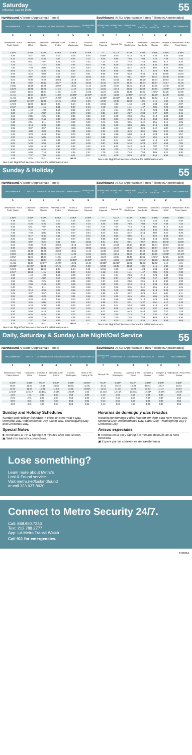Saturday
Effective Jan 26 2022
55
Northbound Al Norte (Approximate Times)
| WILLOWBROOK | WATTS | LOS ANGELES | LOS ANGELES | DOWNTOWN LA | DOWNTOWN LA |
| --- | --- | --- | --- | --- | --- |
| 1 | 2 | 3 | 4 | 5 | 6 |
| Willowbrook / Rosa Parks Station | Compton & 103rd | Compton & Slauson | Alameda & San Pedro | Grand & Washington | Sunset & Figueroa |
| 4:50A | 5:01A | 5:17A | 5:29A | 5:36A | 5:49A |
| 5:39 | 5:47 | 6:01 | 6:16 | 6:19 | 6:35 |
| 6:12 | 6:20 | 6:36 | 6:49 | 6:54 | 7:10 |
| 6:43 | 6:51 | 7:07 | 7:21 | 7:27 | 7:43 |
| 7:13 | 7:21 | 7:37 | 7:51 | 7:57 | 8:14 |
| 7:40 | 7:49 | 8:06 | 8:21 | 8:27 | 8:44 |
| 8:08 | 8:17 | 8:36 | 8:51 | 8:57 | 9:14 |
| 8:35 | 8:44 | 9:03 | 9:18 | 9:24 | 9:41 |
| 8:58 | 9:07 | 9:26 | 9:41 | 9:47 | 10:04 |
| 9:21 | 9:30 | 9:49 | 10:04 | 10:10 | 10:27 |
| 9:43 | 9:52 | 10:12 | 10:27 | 10:33 | 10:50 |
| 10:06 | 10:15 | 10:35 | 10:50 | 10:56 | 11:13 |
| 10:29 | 10:38 | 10:58 | 11:13 | 11:19 | 11:36 |
| 10:52 | 11:01 | 11:21 | 11:36 | 11:42 | 11:59 |
| 11:15 | 11:24 | 11:44 | 11:59 | 12:05P | 12:22P |
| 11:38 | 11:47 | 12:07P | 12:22P | 12:28 | 12:45 |
| 12:01P | 12:10P | 12:30 | 12:45 | 12:51 | 1:08 |
| 12:24 | 12:33 | 12:53 | 1:08 | 1:14 | 1:31 |
| 12:47 | 12:56 | 1:16 | 1:31 | 1:37 | 1:54 |
| 1:10 | 1:19 | 1:39 | 1:54 | 2:00 | 2:17 |
| 1:33 | 1:42 | 2:02 | 2:17 | 2:23 | 2:40 |
| 1:56 | 2:05 | 2:25 | 2:40 | 2:46 | 3:03 |
| 2:19 | 2:28 | 2:48 | 3:03 | 3:09 | 3:26 |
| 2:42 | 2:51 | 3:11 | 3:26 | 3:32 | 3:49 |
| 3:05 | 3:14 | 3:34 | 3:49 | 3:55 | 4:12 |
| 3:28 | 3:37 | 3:57 | 4:12 | 4:18 | 4:35 |
| 3:51 | 4:00 | 4:20 | 4:35 | 4:41 | 4:58 |
| 4:14 | 4:23 | 4:43 | 4:58 | 5:04 | 5:21 |
| 4:37 | 4:46 | 5:06 | 5:21 | 5:27 | 5:44 |
| 5:01 | 5:10 | 5:30 | 5:44 | 5:50 | 6:07 |
| 5:24 | 5:33 | 5:53 | 6:07 | 6:12 | 6:28 |
| 5:50 | 5:59 | 6:18 | 6:32 | 6:37 | 6:53 |
| 6:17 | 6:26 | 6:45 | 6:59 | 7:04 | 7:20 |
| 6:50 | 6:59 | 7:18 | 7:31 | 7:36 | 7:52 |
| 7:28 | 7:37 | 7:54 | 8:06 | 8:11 | 8:27 |
| 8:16 | 8:25 | 8:41 | 8:53 | ■9:08 | — |
See Late Night/Owl Service schedule for additional service
Southbound Al Sur (Approximate Times / Tiempos Aproximados)
| DOWNTOWN LA | DOWNTOWN LA | DOWNTOWN LA | LOS ANGELES | LOS ANGELES | WATTS | WILLOWBROOK |
| --- | --- | --- | --- | --- | --- | --- |
| 6 | 7 | 5 | 4 | 3 | 2 | 1 |
| Sunset & Figueroa | Spring & 7th | Grand & Washington | Alameda & San Pedro | Compton & Slauson | Compton & 103rd | Willowbrook / Rosa Parks Station |
| — | 5:11A | 5:18A | 5:23A | 5:34A | 5:48A | 5:55A |
| 6:00A | 6:10 | 6:18 | 6:23 | 6:35 | 6:49 | 6:58 |
| 6:45 | 6:55 | 7:03 | 7:08 | 7:20 | 7:34 | 7:43 |
| 7:24 | 7:34 | 7:43 | 7:48 | 8:01 | 8:17 | 8:26 |
| 7:59 | 8:09 | 8:18 | 8:23 | 8:36 | 8:56 | 9:03 |
| 8:23 | 8:33 | 8:42 | 8:48 | 9:02 | 9:20 | 9:29 |
| 8:45 | 8:56 | 9:05 | 9:11 | 9:25 | 9:43 | 9:52 |
| 9:08 | 9:19 | 9:28 | 9:34 | 9:48 | 10:06 | 10:15 |
| 9:31 | 9:42 | 9:51 | 9:57 | 10:11 | 10:30 | 10:39 |
| 9:53 | 10:04 | 10:14 | 10:20 | 10:34 | 10:53 | 11:02 |
| 10:16 | 10:27 | 10:37 | 10:43 | 10:57 | 11:17 | 11:26 |
| 10:39 | 10:50 | 11:00 | 11:06 | 11:20 | 11:40 | 11:49 |
| 11:01 | 11:13 | 11:23 | 11:29 | 11:43 | 12:03P | 12:12P |
| 11:24 | 11:36 | 11:46 | 11:52 | 12:06P | 12:26 | 12:35 |
| 11:47 | 11:59 | 12:09P | 12:15P | 12:29 | 12:49 | 12:58 |
| 12:09P | 12:22P | 12:32 | 12:38 | 12:52 | 1:12 | 1:21 |
| 12:32 | 12:45 | 12:55 | 1:01 | 1:15 | 1:35 | 1:44 |
| 12:55 | 1:08 | 1:18 | 1:24 | 1:38 | 1:58 | 2:07 |
| 1:18 | 1:31 | 1:41 | 1:47 | 2:01 | 2:21 | 2:30 |
| 1:41 | 1:54 | 2:04 | 2:10 | 2:24 | 2:44 | 2:53 |
| 2:04 | 2:17 | 2:27 | 2:33 | 2:47 | 3:07 | 3:16 |
| 2:27 | 2:40 | 2:50 | 2:56 | 3:10 | 3:30 | 3:39 |
| 2:50 | 3:03 | 3:13 | 3:19 | 3:33 | 3:53 | 4:02 |
| 3:13 | 3:26 | 3:36 | 3:42 | 3:56 | 4:16 | 4:25 |
| 3:36 | 3:49 | 3:59 | 4:05 | 4:19 | 4:38 | 4:47 |
| 4:00 | 4:12 | 4:22 | 4:28 | 4:42 | 5:02 | 5:11 |
| 4:23 | 4:35 | 4:45 | 4:51 | 5:05 | 5:25 | 5:34 |
| 4:46 | 4:58 | 5:08 | 5:14 | 5:28 | 5:48 | 5:57 |
| 5:09 | 5:21 | 5:31 | 5:37 | 5:51 | 6:10 | 6:19 |
| 5:32 | 5:44 | 5:54 | 6:00 | 6:14 | 6:32 | 6:41 |
| 5:57 | 6:08 | 6:18 | 6:23 | 6:37 | 6:55 | 7:04 |
| 6:22 | 6:33 | 6:43 | 6:48 | 7:02 | 7:20 | 7:29 |
| 6:54 | 7:05 | 7:13 | 7:18 | 7:32 | 7:50 | 7:59 |
| 7:29 | 7:40 | 7:48 | 7:53 | 8:06 | 8:21 | 8:30 |
| 8:10 | 8:20 | 8:28 | 8:33 | 8:46 | 8:59 | 9:08 |
See Late Night/Owl Service schedule for additional service
Sunday & Holiday
55
Northbound Al Norte (Approximate Times)
| WILLOWBROOK | WATTS | LOS ANGELES | LOS ANGELES | DOWNTOWN LA | DOWNTOWN LA |
| --- | --- | --- | --- | --- | --- |
| 1 | 2 | 3 | 4 | 5 | 6 |
| Willowbrook / Rosa Parks Station | Compton & 103rd | Compton & Slauson | Alameda & San Pedro | Grand & Washington | Sunset & Figueroa |
| 4:50A | 5:01A | 5:17A | 5:29A | 5:36A | 5:49A |
| 5:39 | 5:47 | 6:01 | 6:16 | 6:19 | 6:35 |
| 6:12 | 6:20 | 6:36 | 6:49 | 6:54 | 7:10 |
| 6:43 | 6:51 | 7:07 | 7:21 | 7:27 | 7:43 |
| 7:13 | 7:21 | 7:37 | 7:51 | 7:57 | 8:14 |
| 7:40 | 7:49 | 8:06 | 8:21 | 8:27 | 8:44 |
| 8:08 | 8:17 | 8:36 | 8:51 | 8:57 | 9:14 |
| 8:35 | 8:44 | 9:03 | 9:18 | 9:24 | 9:41 |
| 8:58 | 9:07 | 9:26 | 9:41 | 9:47 | 10:04 |
| 9:21 | 9:30 | 9:49 | 10:04 | 10:10 | 10:27 |
| 9:43 | 9:52 | 10:12 | 10:27 | 10:33 | 10:50 |
| 10:06 | 10:15 | 10:35 | 10:50 | 10:56 | 11:13 |
| 10:29 | 10:38 | 10:58 | 11:13 | 11:19 | 11:36 |
| 10:52 | 11:01 | 11:21 | 11:36 | 11:42 | 11:59 |
| 11:15 | 11:24 | 11:44 | 11:59 | 12:05P | 12:22P |
| 11:38 | 11:47 | 12:07P | 12:22P | 12:28 | 12:45 |
| 12:01P | 12:10P | 12:30 | 12:45 | 12:51 | 1:08 |
| 12:24 | 12:33 | 12:53 | 1:08 | 1:14 | 1:31 |
| 12:47 | 12:56 | 1:16 | 1:31 | 1:37 | 1:54 |
| 1:10 | 1:19 | 1:39 | 1:54 | 2:00 | 2:17 |
| 1:33 | 1:42 | 2:02 | 2:17 | 2:23 | 2:40 |
| 1:56 | 2:05 | 2:25 | 2:40 | 2:46 | 3:03 |
| 2:19 | 2:28 | 2:48 | 3:03 | 3:09 | 3:26 |
| 2:42 | 2:51 | 3:11 | 3:26 | 3:32 | 3:49 |
| 3:05 | 3:14 | 3:34 | 3:49 | 3:55 | 4:12 |
| 3:28 | 3:37 | 3:57 | 4:12 | 4:18 | 4:35 |
| 3:51 | 4:00 | 4:20 | 4:35 | 4:41 | 4:58 |
| 4:14 | 4:23 | 4:43 | 4:58 | 5:04 | 5:21 |
| 4:37 | 4:46 | 5:06 | 5:21 | 5:27 | 5:44 |
| 5:01 | 5:10 | 5:30 | 5:44 | 5:50 | 6:07 |
| 5:24 | 5:33 | 5:53 | 6:07 | 6:12 | 6:28 |
| 5:50 | 5:59 | 6:18 | 6:32 | 6:37 | 6:53 |
| 6:17 | 6:26 | 6:45 | 6:59 | 7:04 | 7:20 |
| 6:50 | 6:59 | 7:18 | 7:31 | 7:36 | 7:52 |
| 7:28 | 7:37 | 7:54 | 8:06 | 8:11 | 8:27 |
| 8:16 | 8:25 | 8:41 | 8:53 | ■9:08 | — |
See Late Night/Owl Service schedule for additional service
Southbound Al Sur (Approximate Times / Tiempos Aproximados)
| DOWNTOWN LA | DOWNTOWN LA | DOWNTOWN LA | LOS ANGELES | LOS ANGELES | WATTS | WILLOWBROOK |
| --- | --- | --- | --- | --- | --- | --- |
| 6 | 7 | 5 | 4 | 3 | 2 | 1 |
| Sunset & Figueroa | Spring & 7th | Grand & Washington | Alameda & San Pedro | Compton & Slauson | Compton & 103rd | Willowbrook / Rosa Parks Station |
| — | 5:11A | 5:18A | 5:23A | 5:34A | 5:48A | 5:55A |
| 6:00A | 6:10 | 6:18 | 6:23 | 6:35 | 6:49 | 6:58 |
| 6:45 | 6:55 | 7:03 | 7:08 | 7:20 | 7:34 | 7:43 |
| 7:24 | 7:34 | 7:43 | 7:48 | 8:01 | 8:17 | 8:26 |
| 7:59 | 8:09 | 8:18 | 8:23 | 8:36 | 8:56 | 9:03 |
| 8:23 | 8:33 | 8:42 | 8:48 | 9:02 | 9:20 | 9:29 |
| 8:45 | 8:56 | 9:05 | 9:11 | 9:25 | 9:43 | 9:52 |
| 9:08 | 9:19 | 9:28 | 9:34 | 9:48 | 10:06 | 10:15 |
| 9:31 | 9:42 | 9:51 | 9:57 | 10:11 | 10:30 | 10:39 |
| 9:53 | 10:04 | 10:14 | 10:20 | 10:34 | 10:53 | 11:02 |
| 10:16 | 10:27 | 10:37 | 10:43 | 10:57 | 11:17 | 11:26 |
| 10:39 | 10:50 | 11:00 | 11:06 | 11:20 | 11:40 | 11:49 |
| 11:01 | 11:13 | 11:23 | 11:29 | 11:43 | 12:03P | 12:12P |
| 11:24 | 11:36 | 11:46 | 11:52 | 12:06P | 12:26 | 12:35 |
| 11:47 | 11:59 | 12:09P | 12:15P | 12:29 | 12:49 | 12:58 |
| 12:09P | 12:22P | 12:32 | 12:38 | 12:52 | 1:12 | 1:21 |
| 12:32 | 12:45 | 12:55 | 1:01 | 1:15 | 1:35 | 1:44 |
| 12:55 | 1:08 | 1:18 | 1:24 | 1:38 | 1:58 | 2:07 |
| 1:18 | 1:31 | 1:41 | 1:47 | 2:01 | 2:21 | 2:30 |
| 1:41 | 1:54 | 2:04 | 2:10 | 2:24 | 2:44 | 2:53 |
| 2:04 | 2:17 | 2:27 | 2:33 | 2:47 | 3:07 | 3:16 |
| 2:27 | 2:40 | 2:50 | 2:56 | 3:10 | 3:30 | 3:39 |
| 2:50 | 3:03 | 3:13 | 3:19 | 3:33 | 3:53 | 4:02 |
| 3:13 | 3:26 | 3:36 | 3:42 | 3:56 | 4:16 | 4:25 |
| 3:36 | 3:49 | 3:59 | 4:05 | 4:19 | 4:38 | 4:47 |
| 4:00 | 4:12 | 4:22 | 4:28 | 4:42 | 5:02 | 5:11 |
| 4:23 | 4:35 | 4:45 | 4:51 | 5:05 | 5:25 | 5:34 |
| 4:46 | 4:58 | 5:08 | 5:14 | 5:28 | 5:48 | 5:57 |
| 5:09 | 5:21 | 5:31 | 5:37 | 5:51 | 6:10 | 6:19 |
| 5:32 | 5:44 | 5:54 | 6:00 | 6:14 | 6:32 | 6:41 |
| 5:57 | 6:08 | 6:18 | 6:23 | 6:37 | 6:55 | 7:04 |
| 6:22 | 6:33 | 6:43 | 6:48 | 7:02 | 7:20 | 7:29 |
| 6:54 | 7:05 | 7:13 | 7:18 | 7:32 | 7:50 | 7:59 |
| 7:29 | 7:40 | 7:48 | 7:53 | 8:06 | 8:21 | 8:30 |
| 8:10 | 8:20 | 8:28 | 8:33 | 8:46 | 8:59 | 9:08 |
See Late Night/Owl Service schedule for additional service
Daily, Saturday & Sunday Late Night/Owl Service
55
Northbound Al Norte (Approximate Times)
| WILLOWBROOK | WATTS | LOS ANGELES | LOS ANGELES | DOWNTOWN LA | DOWNTOWN LA |
| --- | --- | --- | --- | --- | --- |
| 1 | 2 | 3 | 4 | 5 | 8 |
| Willowbrook / Rosa Parks Station | Compton & 103rd | Compton & Slauson | Alameda & San Pedro | Grand & Washington | Main & 7th / Spring & 7th |
| 9:22P | 9:31P | 9:43P | 9:54P | 9:58P | 10:06P |
| 10:23 | 10:31 | 10:43 | 10:54 | 10:58 | 11:06 |
| 11:23 | 11:31 | 11:43 | 11:54 | 11:58 | 12:06A |
| 12:23A | 12:31A | 12:43A | 12:54A | 12:58A | 1:06 |
| 1:23 | 1:31 | 1:43 | 1:54 | 1:58 | 2:06 |
| 2:23 | 2:31 | 2:43 | 2:54 | 2:58 | 3:06 |
| 3:23 | 3:31 | 3:43 | 3:54 | 3:58 | 4:06 |
| 4:23 | 4:31 | 4:43 | 4:54 | 4:58 | 5:06 |
Southbound Al Sur (Approximate Times / Tiempos Aproximados)
| DOWNTOWN LA | DOWNTOWN LA | LOS ANGELES | LOS ANGELES | WATTS | WILLOWBROOK |
| --- | --- | --- | --- | --- | --- |
| 7 | 5 | 4 | 3 | 2 | 1 |
| Spring & 7th | Grand & Washington | Alameda & San Pedro | Compton & Slauson | Compton & 103rd | Willowbrook / Rosa Parks Station |
| 9:12P | 9:19P | 9:22P | 9:33P | 9:43P | 9:54P |
| 10:12 | 10:19 | 10:23 | 10:33 | 10:47 | 10:54 |
| 11:12 | 11:19 | 11:23 | 11:33 | 11:47 | 11:54 |
| 12:12A | 12:19A | 12:23A | 12:33A | 12:47A | 12:54A |
| 1:12 | 1:19 | 1:23 | 1:33 | 1:47 | 1:54 |
| 2:12 | 2:19 | 2:23 | 2:33 | 2:47 | 2:54 |
| 3:12 | 3:19 | 3:23 | 3:33 | 3:47 | 3:54 |
| 4:12 | 4:19 | 4:23 | 4:33 | 4:47 | 4:54 |
Sunday and Holiday Schedules
Sunday and Holiday Schedule in effect on New Year's Day, Memorial Day, Independence Day, Labor Day, Thanksgiving Day and Christmas Day.
Horarios de domingo y días feriados
Horarios de domingo y días feriados en vigor para New Year's Day, Memorial Day, Independence Day, Labor Day, Thanksgiving Day y Christmas Day.
Special Notes
■ Terminates at 7th & Spring 8-9 minutes after time shown.
▣ Waits for transfer connections.
Avisos especiales
■ Termina en la 7th y Spring 8-9 minutos después de la hora mostrada.
▣ Espera por las conexiones de transferencia.
Lose something?
Learn more about Metro's
Lost & Found service.
Visit metro.net/lostandfound
or call 323.937.8920.
Connect to Metro Security 24/7.
Call: 888.950.7233
Text: 213.788.2777
App: LA Metro Transit Watch
Call 911 for emergencies.
150924